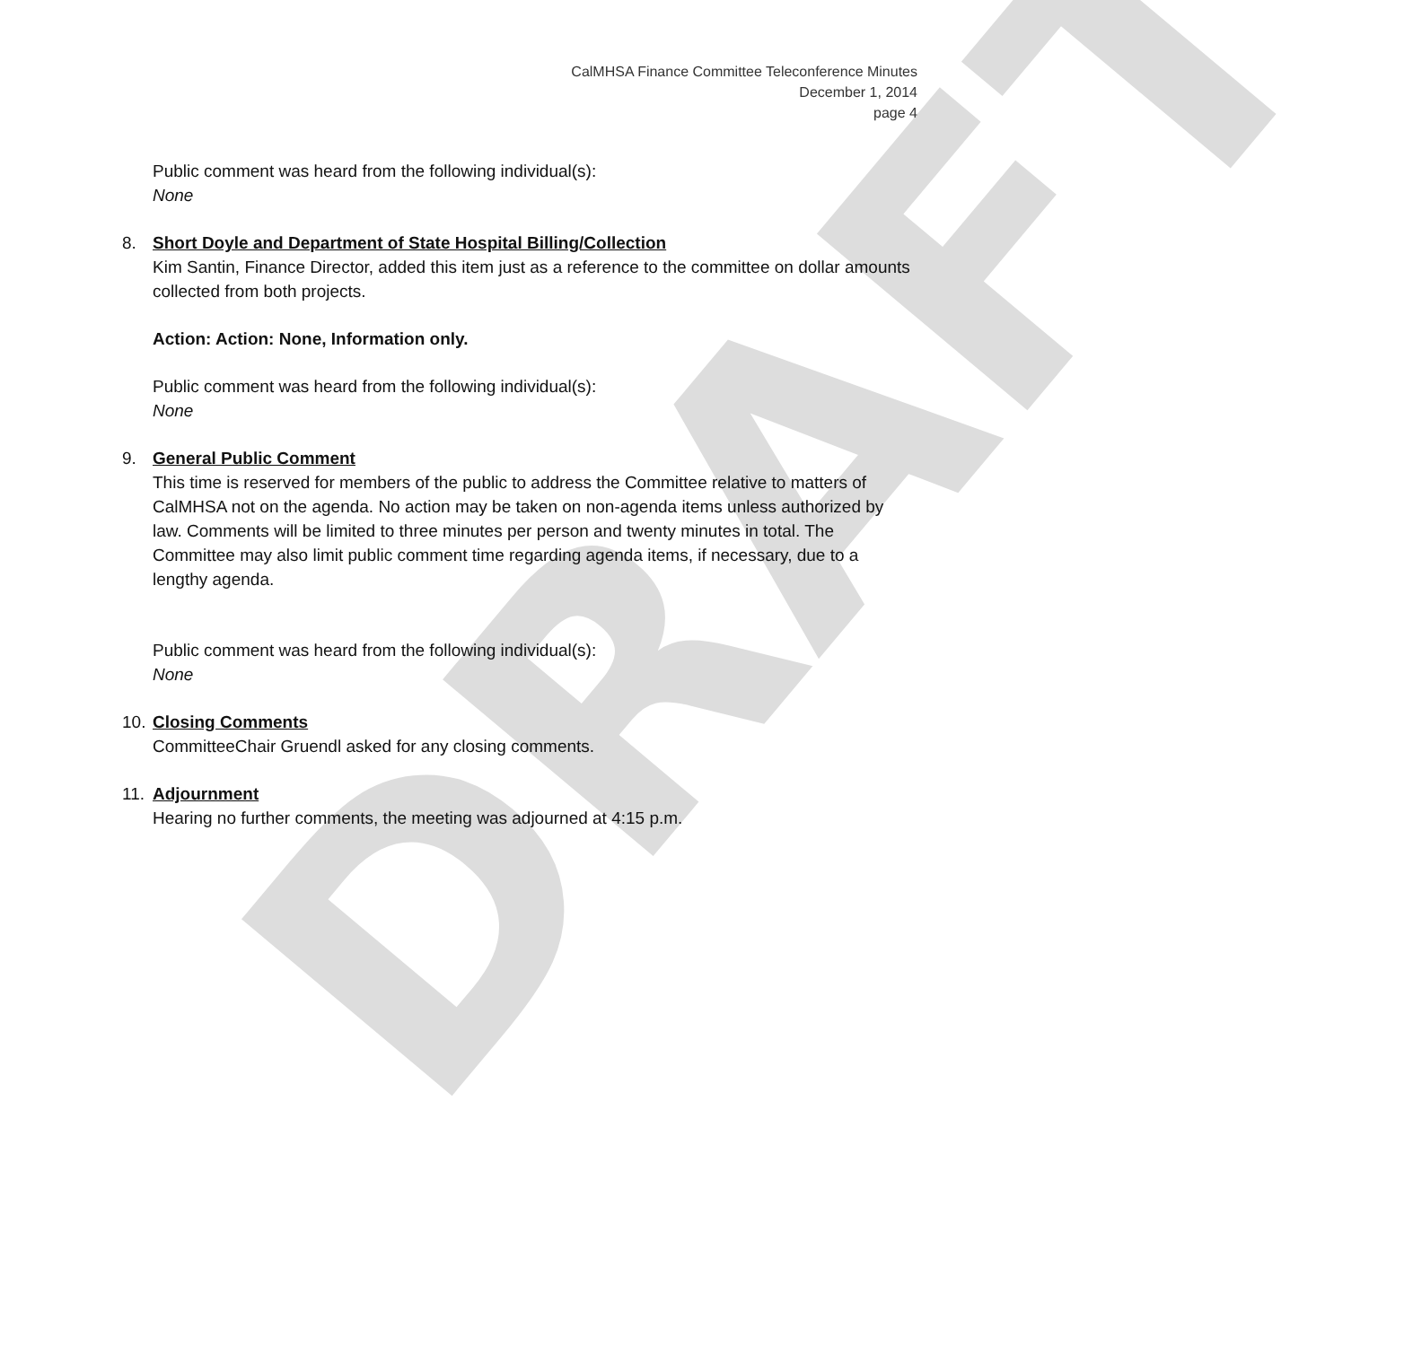DRAFT
CalMHSA Finance Committee Teleconference Minutes
December 1, 2014
page 4
Public comment was heard from the following individual(s):
None
8. Short Doyle and Department of State Hospital Billing/Collection
Kim Santin, Finance Director, added this item just as a reference to the committee on dollar amounts collected from both projects.
Action: Action: None, Information only.
Public comment was heard from the following individual(s):
None
9. General Public Comment
This time is reserved for members of the public to address the Committee relative to matters of CalMHSA not on the agenda. No action may be taken on non-agenda items unless authorized by law. Comments will be limited to three minutes per person and twenty minutes in total. The Committee may also limit public comment time regarding agenda items, if necessary, due to a lengthy agenda.
Public comment was heard from the following individual(s):
None
10.
Closing Comments
CommitteeChair Gruendl asked for any closing comments.
11.
Adjournment
Hearing no further comments, the meeting was adjourned at 4:15 p.m.